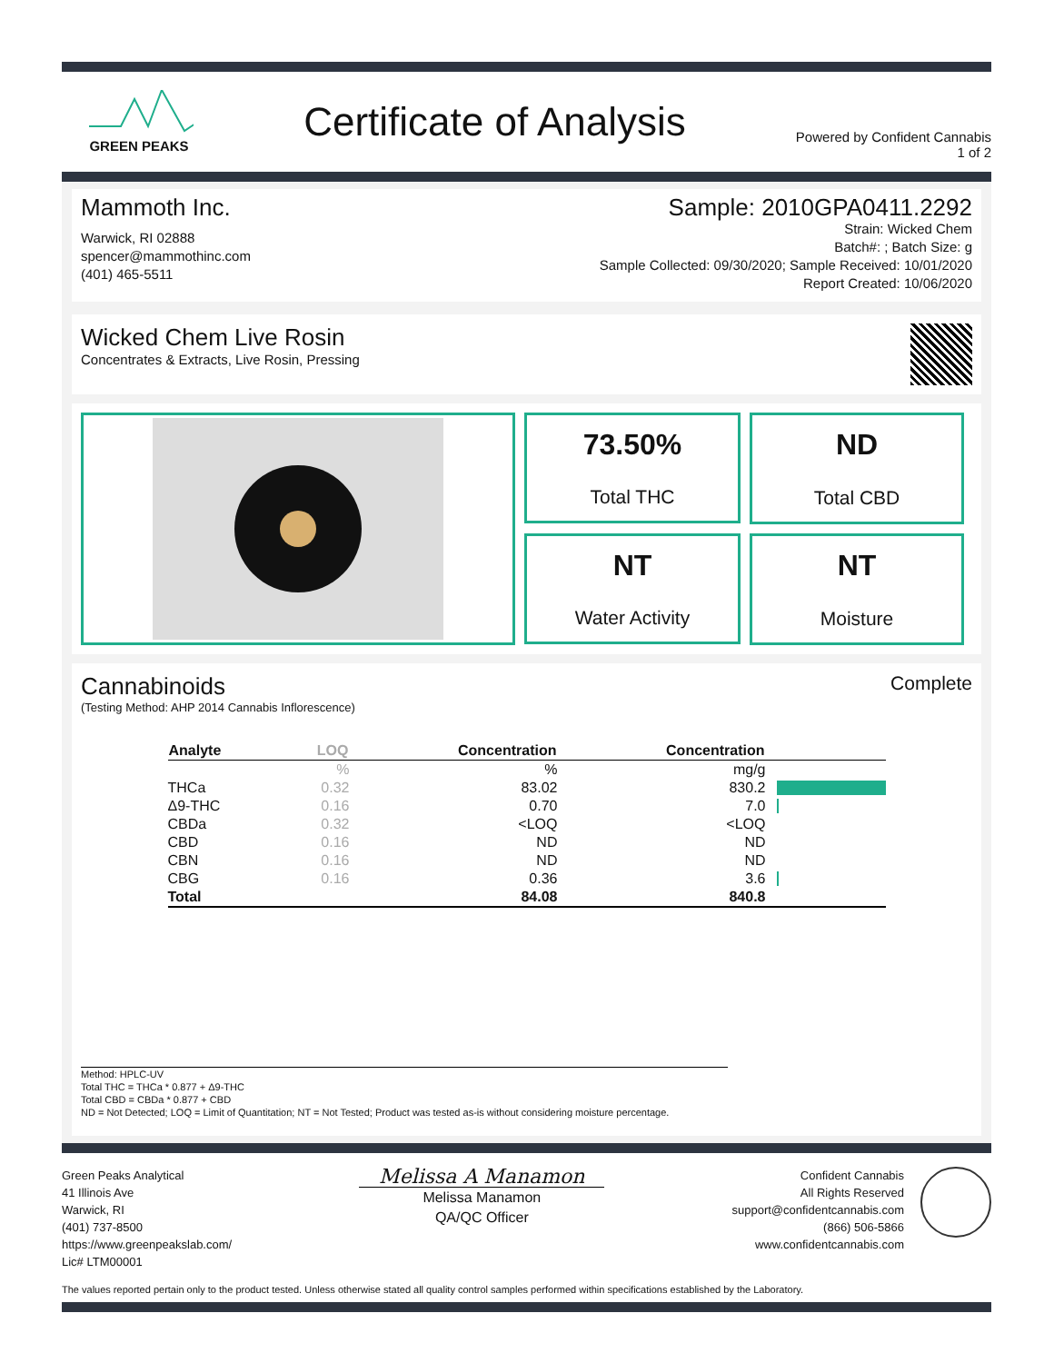GREEN PEAKS
Certificate of Analysis
Powered by Confident Cannabis
1 of 2
Mammoth Inc.
Warwick, RI 02888
spencer@mammothinc.com
(401) 465-5511
Sample: 2010GPA0411.2292
Strain: Wicked Chem
Batch#: ; Batch Size: g
Sample Collected: 09/30/2020; Sample Received: 10/01/2020
Report Created: 10/06/2020
Wicked Chem Live Rosin
Concentrates & Extracts, Live Rosin, Pressing
73.50%
Total THC
ND
Total CBD
NT
Water Activity
NT
Moisture
Cannabinoids
Complete
(Testing Method: AHP 2014 Cannabis Inflorescence)
| Analyte | LOQ | Concentration | Concentration | |
| --- | --- | --- | --- | --- |
| | % | % | mg/g | |
| THCa | 0.32 | 83.02 | 830.2 | |
| Δ9-THC | 0.16 | 0.70 | 7.0 | |
| CBDa | 0.32 | <LOQ | <LOQ | |
| CBD | 0.16 | ND | ND | |
| CBN | 0.16 | ND | ND | |
| CBG | 0.16 | 0.36 | 3.6 | |
| Total | | 84.08 | 840.8 | |
Method: HPLC-UV
Total THC = THCa * 0.877 + Δ9-THC
Total CBD = CBDa * 0.877 + CBD
ND = Not Detected; LOQ = Limit of Quantitation; NT = Not Tested; Product was tested as-is without considering moisture percentage.
Green Peaks Analytical
41 Illinois Ave
Warwick, RI
(401) 737-8500
https://www.greenpeakslab.com/
Lic# LTM00001
Melissa A Manamon
Melissa Manamon
QA/QC Officer
Confident Cannabis
All Rights Reserved
support@confidentcannabis.com
(866) 506-5866
www.confidentcannabis.com
The values reported pertain only to the product tested. Unless otherwise stated all quality control samples performed within specifications established by the Laboratory.